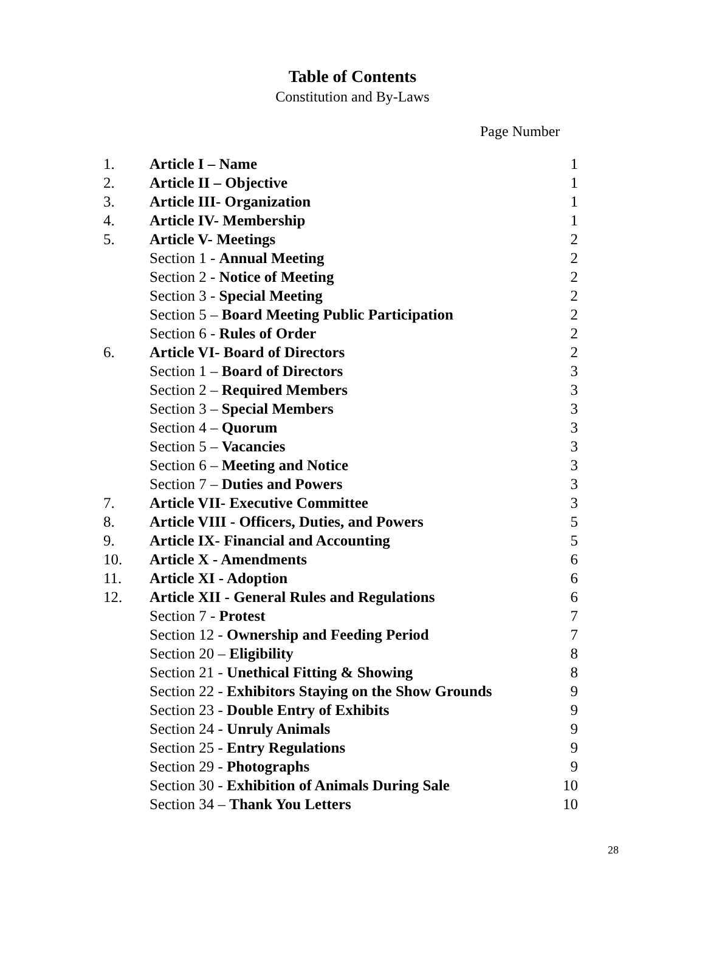Table of Contents
Constitution and By-Laws
Page Number
| 1. | Article I – Name | 1 |
| 2. | Article II – Objective | 1 |
| 3. | Article III- Organization | 1 |
| 4. | Article IV- Membership | 1 |
| 5. | Article V- Meetings | 2 |
| | Section 1 - Annual Meeting | 2 |
| | Section 2 - Notice of Meeting | 2 |
| | Section 3 - Special Meeting | 2 |
| | Section 5 – Board Meeting Public Participation | 2 |
| | Section 6 - Rules of Order | 2 |
| 6. | Article VI- Board of Directors | 2 |
| | Section 1 – Board of Directors | 3 |
| | Section 2 – Required Members | 3 |
| | Section 3 – Special Members | 3 |
| | Section 4 – Quorum | 3 |
| | Section 5 – Vacancies | 3 |
| | Section 6 – Meeting and Notice | 3 |
| | Section 7 – Duties and Powers | 3 |
| 7. | Article VII- Executive Committee | 3 |
| 8. | Article VIII - Officers, Duties, and Powers | 5 |
| 9. | Article IX- Financial and Accounting | 5 |
| 10. | Article X - Amendments | 6 |
| 11. | Article XI - Adoption | 6 |
| 12. | Article XII - General Rules and Regulations | 6 |
| | Section 7 - Protest | 7 |
| | Section 12 - Ownership and Feeding Period | 7 |
| | Section 20 – Eligibility | 8 |
| | Section 21 - Unethical Fitting & Showing | 8 |
| | Section 22 - Exhibitors Staying on the Show Grounds | 9 |
| | Section 23 - Double Entry of Exhibits | 9 |
| | Section 24 - Unruly Animals | 9 |
| | Section 25 - Entry Regulations | 9 |
| | Section 29 - Photographs | 9 |
| | Section 30 - Exhibition of Animals During Sale | 10 |
| | Section 34 – Thank You Letters | 10 |
28